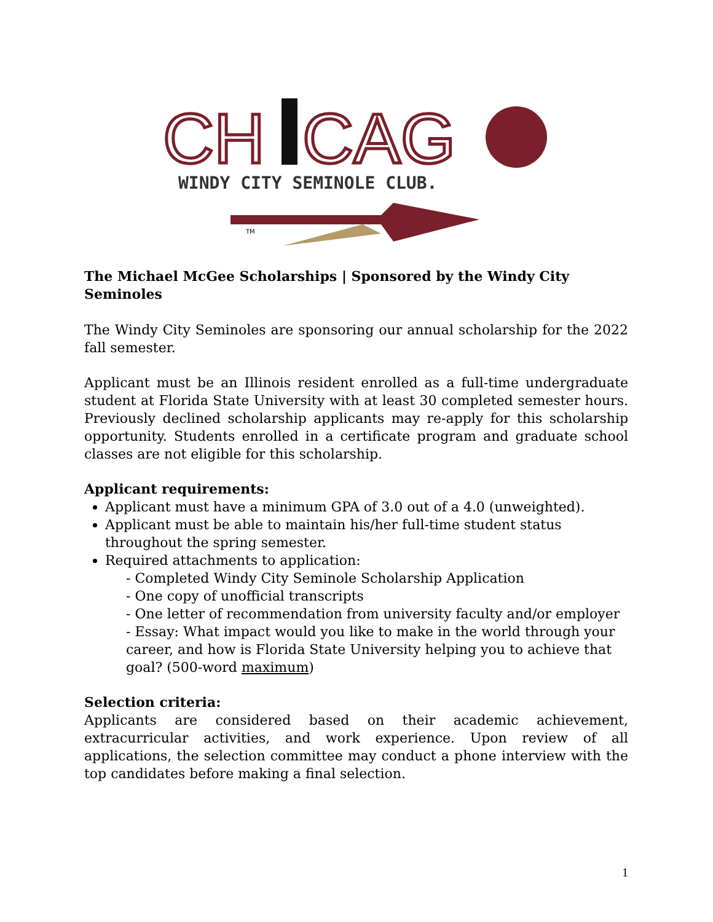CH
CAG
WINDY CITY SEMINOLE CLUB.
TM
The Michael McGee Scholarships | Sponsored by the Windy City Seminoles
The Windy City Seminoles are sponsoring our annual scholarship for the 2022 fall semester.
Applicant must be an Illinois resident enrolled as a full-time undergraduate student at Florida State University with at least 30 completed semester hours. Previously declined scholarship applicants may re-apply for this scholarship opportunity. Students enrolled in a certificate program and graduate school classes are not eligible for this scholarship.
Applicant requirements:
Applicant must have a minimum GPA of 3.0 out of a 4.0 (unweighted).
Applicant must be able to maintain his/her full-time student status throughout the spring semester.
Required attachments to application:
- Completed Windy City Seminole Scholarship Application
- One copy of unofficial transcripts
- One letter of recommendation from university faculty and/or employer
- Essay: What impact would you like to make in the world through your career, and how is Florida State University helping you to achieve that goal? (500-word maximum)
Selection criteria:
Applicants are considered based on their academic achievement, extracurricular activities, and work experience. Upon review of all applications, the selection committee may conduct a phone interview with the top candidates before making a final selection.
1